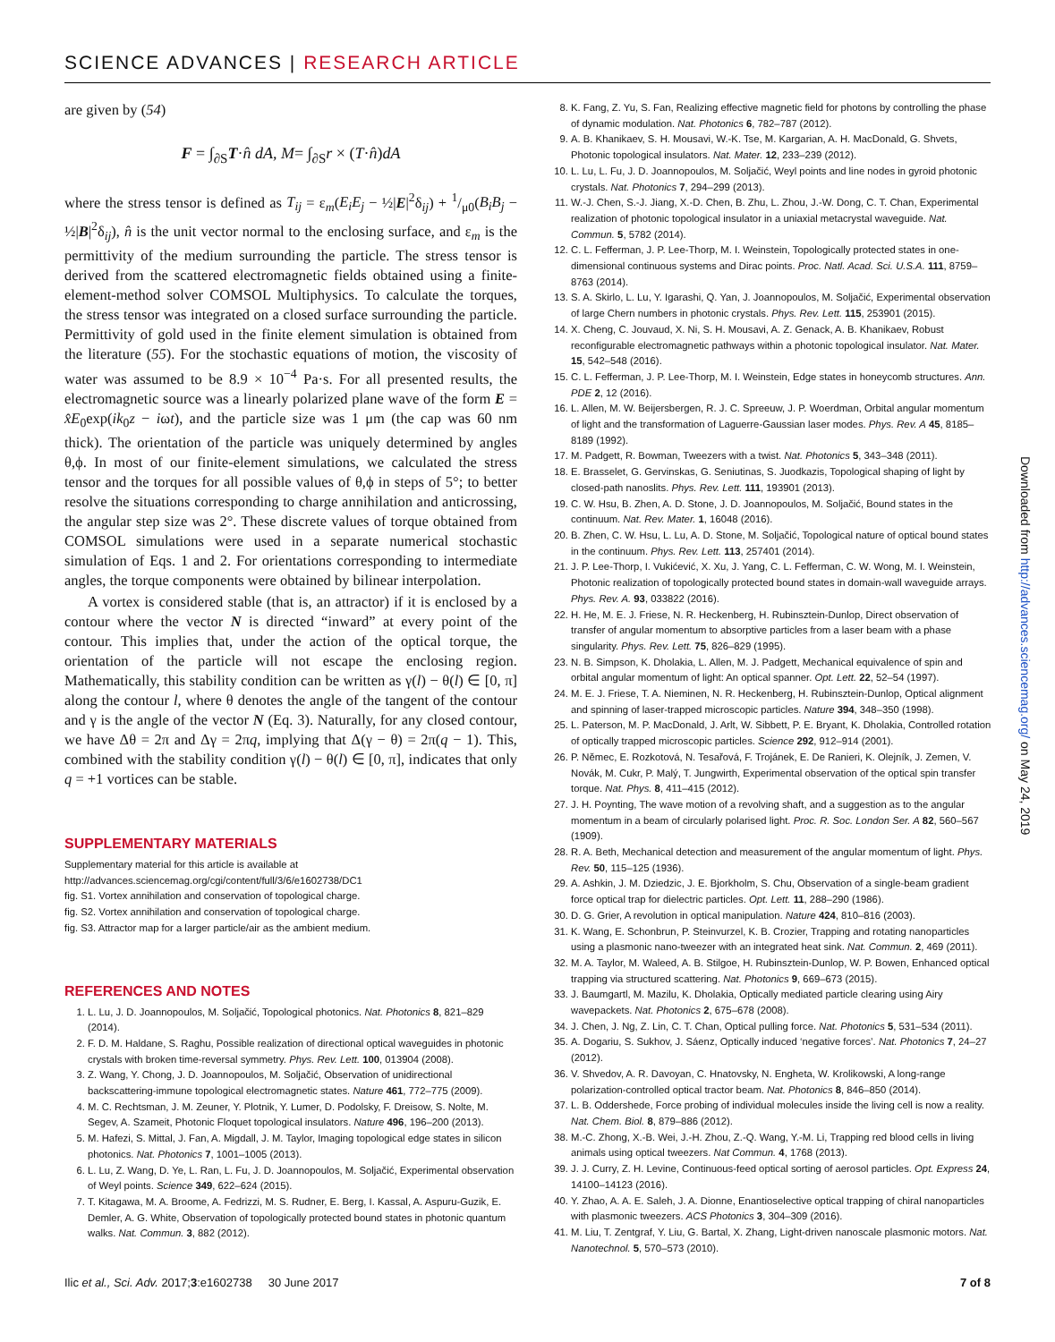SCIENCE ADVANCES | RESEARCH ARTICLE
are given by (54)
F = ∫<sub>∂S</sub>T·n̂ dA, M= ∫<sub>∂S</sub>r × (T·n̂)dA
where the stress tensor is defined as T<sub>ij</sub> = ε<sub>m</sub>(E<sub>i</sub>E<sub>j</sub> − ½|E|<sup>2</sup>δ<sub>ij</sub>) + 1/μ0(B<sub>i</sub>B<sub>j</sub> − ½|B|<sup>2</sup>δ<sub>ij</sub>), n̂ is the unit vector normal to the enclosing surface, and ε<sub>m</sub> is the permittivity of the medium surrounding the particle. The stress tensor is derived from the scattered electromagnetic fields obtained using a finite-element-method solver COMSOL Multiphysics. To calculate the torques, the stress tensor was integrated on a closed surface surrounding the particle. Permittivity of gold used in the finite element simulation is obtained from the literature (55). For the stochastic equations of motion, the viscosity of water was assumed to be 8.9 × 10<sup>−4</sup> Pa·s. For all presented results, the electromagnetic source was a linearly polarized plane wave of the form E = x̂E<sub>0</sub>exp(ik<sub>0</sub>z − iωt), and the particle size was 1 μm (the cap was 60 nm thick). The orientation of the particle was uniquely determined by angles θ,ϕ. In most of our finite-element simulations, we calculated the stress tensor and the torques for all possible values of θ,ϕ in steps of 5°; to better resolve the situations corresponding to charge annihilation and anticrossing, the angular step size was 2°. These discrete values of torque obtained from COMSOL simulations were used in a separate numerical stochastic simulation of Eqs. 1 and 2. For orientations corresponding to intermediate angles, the torque components were obtained by bilinear interpolation.
A vortex is considered stable (that is, an attractor) if it is enclosed by a contour where the vector N is directed “inward” at every point of the contour. This implies that, under the action of the optical torque, the orientation of the particle will not escape the enclosing region. Mathematically, this stability condition can be written as γ(l) − θ(l) ∈ [0, π] along the contour l, where θ denotes the angle of the tangent of the contour and γ is the angle of the vector N (Eq. 3). Naturally, for any closed contour, we have Δθ = 2π and Δγ = 2πq, implying that Δ(γ − θ) = 2π(q − 1). This, combined with the stability condition γ(l) − θ(l) ∈ [0, π], indicates that only q = +1 vortices can be stable.
SUPPLEMENTARY MATERIALS
Supplementary material for this article is available at http://advances.sciencemag.org/cgi/content/full/3/6/e1602738/DC1
fig. S1. Vortex annihilation and conservation of topological charge.
fig. S2. Vortex annihilation and conservation of topological charge.
fig. S3. Attractor map for a larger particle/air as the ambient medium.
REFERENCES AND NOTES
1. L. Lu, J. D. Joannopoulos, M. Soljačić, Topological photonics. Nat. Photonics 8, 821–829 (2014).
2. F. D. M. Haldane, S. Raghu, Possible realization of directional optical waveguides in photonic crystals with broken time-reversal symmetry. Phys. Rev. Lett. 100, 013904 (2008).
3. Z. Wang, Y. Chong, J. D. Joannopoulos, M. Soljačić, Observation of unidirectional backscattering-immune topological electromagnetic states. Nature 461, 772–775 (2009).
4. M. C. Rechtsman, J. M. Zeuner, Y. Plotnik, Y. Lumer, D. Podolsky, F. Dreisow, S. Nolte, M. Segev, A. Szameit, Photonic Floquet topological insulators. Nature 496, 196–200 (2013).
5. M. Hafezi, S. Mittal, J. Fan, A. Migdall, J. M. Taylor, Imaging topological edge states in silicon photonics. Nat. Photonics 7, 1001–1005 (2013).
6. L. Lu, Z. Wang, D. Ye, L. Ran, L. Fu, J. D. Joannopoulos, M. Soljačić, Experimental observation of Weyl points. Science 349, 622–624 (2015).
7. T. Kitagawa, M. A. Broome, A. Fedrizzi, M. S. Rudner, E. Berg, I. Kassal, A. Aspuru-Guzik, E. Demler, A. G. White, Observation of topologically protected bound states in photonic quantum walks. Nat. Commun. 3, 882 (2012).
8. K. Fang, Z. Yu, S. Fan, Realizing effective magnetic field for photons by controlling the phase of dynamic modulation. Nat. Photonics 6, 782–787 (2012).
9. A. B. Khanikaev, S. H. Mousavi, W.-K. Tse, M. Kargarian, A. H. MacDonald, G. Shvets, Photonic topological insulators. Nat. Mater. 12, 233–239 (2012).
10. L. Lu, L. Fu, J. D. Joannopoulos, M. Soljačić, Weyl points and line nodes in gyroid photonic crystals. Nat. Photonics 7, 294–299 (2013).
11. W.-J. Chen, S.-J. Jiang, X.-D. Chen, B. Zhu, L. Zhou, J.-W. Dong, C. T. Chan, Experimental realization of photonic topological insulator in a uniaxial metacrystal waveguide. Nat. Commun. 5, 5782 (2014).
12. C. L. Fefferman, J. P. Lee-Thorp, M. I. Weinstein, Topologically protected states in one-dimensional continuous systems and Dirac points. Proc. Natl. Acad. Sci. U.S.A. 111, 8759–8763 (2014).
13. S. A. Skirlo, L. Lu, Y. Igarashi, Q. Yan, J. Joannopoulos, M. Soljačić, Experimental observation of large Chern numbers in photonic crystals. Phys. Rev. Lett. 115, 253901 (2015).
14. X. Cheng, C. Jouvaud, X. Ni, S. H. Mousavi, A. Z. Genack, A. B. Khanikaev, Robust reconfigurable electromagnetic pathways within a photonic topological insulator. Nat. Mater. 15, 542–548 (2016).
15. C. L. Fefferman, J. P. Lee-Thorp, M. I. Weinstein, Edge states in honeycomb structures. Ann. PDE 2, 12 (2016).
16. L. Allen, M. W. Beijersbergen, R. J. C. Spreeuw, J. P. Woerdman, Orbital angular momentum of light and the transformation of Laguerre-Gaussian laser modes. Phys. Rev. A 45, 8185–8189 (1992).
17. M. Padgett, R. Bowman, Tweezers with a twist. Nat. Photonics 5, 343–348 (2011).
18. E. Brasselet, G. Gervinskas, G. Seniutinas, S. Juodkazis, Topological shaping of light by closed-path nanoslits. Phys. Rev. Lett. 111, 193901 (2013).
19. C. W. Hsu, B. Zhen, A. D. Stone, J. D. Joannopoulos, M. Soljačić, Bound states in the continuum. Nat. Rev. Mater. 1, 16048 (2016).
20. B. Zhen, C. W. Hsu, L. Lu, A. D. Stone, M. Soljačić, Topological nature of optical bound states in the continuum. Phys. Rev. Lett. 113, 257401 (2014).
21. J. P. Lee-Thorp, I. Vukićević, X. Xu, J. Yang, C. L. Fefferman, C. W. Wong, M. I. Weinstein, Photonic realization of topologically protected bound states in domain-wall waveguide arrays. Phys. Rev. A. 93, 033822 (2016).
22. H. He, M. E. J. Friese, N. R. Heckenberg, H. Rubinsztein-Dunlop, Direct observation of transfer of angular momentum to absorptive particles from a laser beam with a phase singularity. Phys. Rev. Lett. 75, 826–829 (1995).
23. N. B. Simpson, K. Dholakia, L. Allen, M. J. Padgett, Mechanical equivalence of spin and orbital angular momentum of light: An optical spanner. Opt. Lett. 22, 52–54 (1997).
24. M. E. J. Friese, T. A. Nieminen, N. R. Heckenberg, H. Rubinsztein-Dunlop, Optical alignment and spinning of laser-trapped microscopic particles. Nature 394, 348–350 (1998).
25. L. Paterson, M. P. MacDonald, J. Arlt, W. Sibbett, P. E. Bryant, K. Dholakia, Controlled rotation of optically trapped microscopic particles. Science 292, 912–914 (2001).
26. P. Němec, E. Rozkotová, N. Tesařová, F. Trojánek, E. De Ranieri, K. Olejník, J. Zemen, V. Novák, M. Cukr, P. Malý, T. Jungwirth, Experimental observation of the optical spin transfer torque. Nat. Phys. 8, 411–415 (2012).
27. J. H. Poynting, The wave motion of a revolving shaft, and a suggestion as to the angular momentum in a beam of circularly polarised light. Proc. R. Soc. London Ser. A 82, 560–567 (1909).
28. R. A. Beth, Mechanical detection and measurement of the angular momentum of light. Phys. Rev. 50, 115–125 (1936).
29. A. Ashkin, J. M. Dziedzic, J. E. Bjorkholm, S. Chu, Observation of a single-beam gradient force optical trap for dielectric particles. Opt. Lett. 11, 288–290 (1986).
30. D. G. Grier, A revolution in optical manipulation. Nature 424, 810–816 (2003).
31. K. Wang, E. Schonbrun, P. Steinvurzel, K. B. Crozier, Trapping and rotating nanoparticles using a plasmonic nano-tweezer with an integrated heat sink. Nat. Commun. 2, 469 (2011).
32. M. A. Taylor, M. Waleed, A. B. Stilgoe, H. Rubinsztein-Dunlop, W. P. Bowen, Enhanced optical trapping via structured scattering. Nat. Photonics 9, 669–673 (2015).
33. J. Baumgartl, M. Mazilu, K. Dholakia, Optically mediated particle clearing using Airy wavepackets. Nat. Photonics 2, 675–678 (2008).
34. J. Chen, J. Ng, Z. Lin, C. T. Chan, Optical pulling force. Nat. Photonics 5, 531–534 (2011).
35. A. Dogariu, S. Sukhov, J. Sáenz, Optically induced ‘negative forces’. Nat. Photonics 7, 24–27 (2012).
36. V. Shvedov, A. R. Davoyan, C. Hnatovsky, N. Engheta, W. Krolikowski, A long-range polarization-controlled optical tractor beam. Nat. Photonics 8, 846–850 (2014).
37. L. B. Oddershede, Force probing of individual molecules inside the living cell is now a reality. Nat. Chem. Biol. 8, 879–886 (2012).
38. M.-C. Zhong, X.-B. Wei, J.-H. Zhou, Z.-Q. Wang, Y.-M. Li, Trapping red blood cells in living animals using optical tweezers. Nat Commun. 4, 1768 (2013).
39. J. J. Curry, Z. H. Levine, Continuous-feed optical sorting of aerosol particles. Opt. Express 24, 14100–14123 (2016).
40. Y. Zhao, A. A. E. Saleh, J. A. Dionne, Enantioselective optical trapping of chiral nanoparticles with plasmonic tweezers. ACS Photonics 3, 304–309 (2016).
41. M. Liu, T. Zentgraf, Y. Liu, G. Bartal, X. Zhang, Light-driven nanoscale plasmonic motors. Nat. Nanotechnol. 5, 570–573 (2010).
Ilic et al., Sci. Adv. 2017;3:e1602738 30 June 2017 7 of 8
Downloaded from http://advances.sciencemag.org/ on May 24, 2019